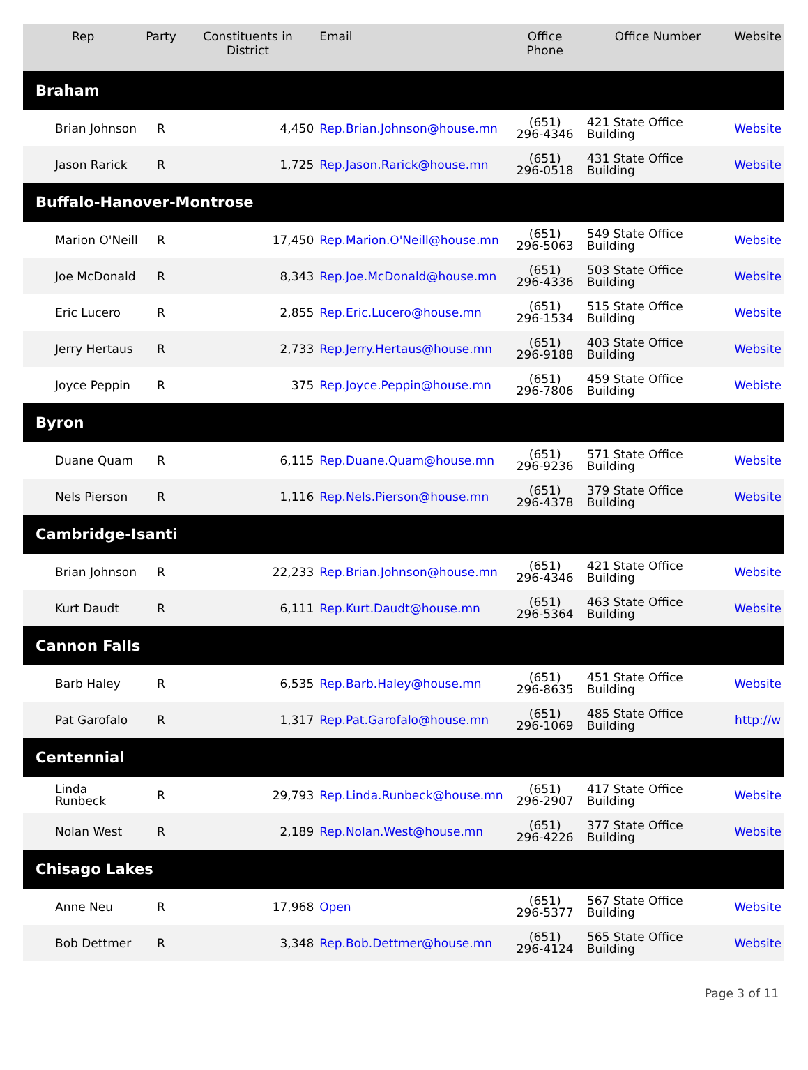| Rep | Party | Constituents in District | Email | Office Phone | Office Number | Website |
| --- | --- | --- | --- | --- | --- | --- |
| Braham | | | | | | |
| Brian Johnson | R | 4,450 | Rep.Brian.Johnson@house.mn | (651) 296-4346 | 421 State Office Building | Website |
| Jason Rarick | R | 1,725 | Rep.Jason.Rarick@house.mn | (651) 296-0518 | 431 State Office Building | Website |
| Buffalo-Hanover-Montrose | | | | | | |
| Marion O'Neill | R | 17,450 | Rep.Marion.O'Neill@house.mn | (651) 296-5063 | 549 State Office Building | Website |
| Joe McDonald | R | 8,343 | Rep.Joe.McDonald@house.mn | (651) 296-4336 | 503 State Office Building | Website |
| Eric Lucero | R | 2,855 | Rep.Eric.Lucero@house.mn | (651) 296-1534 | 515 State Office Building | Website |
| Jerry Hertaus | R | 2,733 | Rep.Jerry.Hertaus@house.mn | (651) 296-9188 | 403 State Office Building | Website |
| Joyce Peppin | R | 375 | Rep.Joyce.Peppin@house.mn | (651) 296-7806 | 459 State Office Building | Webiste |
| Byron | | | | | | |
| Duane Quam | R | 6,115 | Rep.Duane.Quam@house.mn | (651) 296-9236 | 571 State Office Building | Website |
| Nels Pierson | R | 1,116 | Rep.Nels.Pierson@house.mn | (651) 296-4378 | 379 State Office Building | Website |
| Cambridge-Isanti | | | | | | |
| Brian Johnson | R | 22,233 | Rep.Brian.Johnson@house.mn | (651) 296-4346 | 421 State Office Building | Website |
| Kurt Daudt | R | 6,111 | Rep.Kurt.Daudt@house.mn | (651) 296-5364 | 463 State Office Building | Website |
| Cannon Falls | | | | | | |
| Barb Haley | R | 6,535 | Rep.Barb.Haley@house.mn | (651) 296-8635 | 451 State Office Building | Website |
| Pat Garofalo | R | 1,317 | Rep.Pat.Garofalo@house.mn | (651) 296-1069 | 485 State Office Building | http://w |
| Centennial | | | | | | |
| Linda Runbeck | R | 29,793 | Rep.Linda.Runbeck@house.mn | (651) 296-2907 | 417 State Office Building | Website |
| Nolan West | R | 2,189 | Rep.Nolan.West@house.mn | (651) 296-4226 | 377 State Office Building | Website |
| Chisago Lakes | | | | | | |
| Anne Neu | R | 17,968 | Open | (651) 296-5377 | 567 State Office Building | Website |
| Bob Dettmer | R | 3,348 | Rep.Bob.Dettmer@house.mn | (651) 296-4124 | 565 State Office Building | Website |
Page 3 of 11